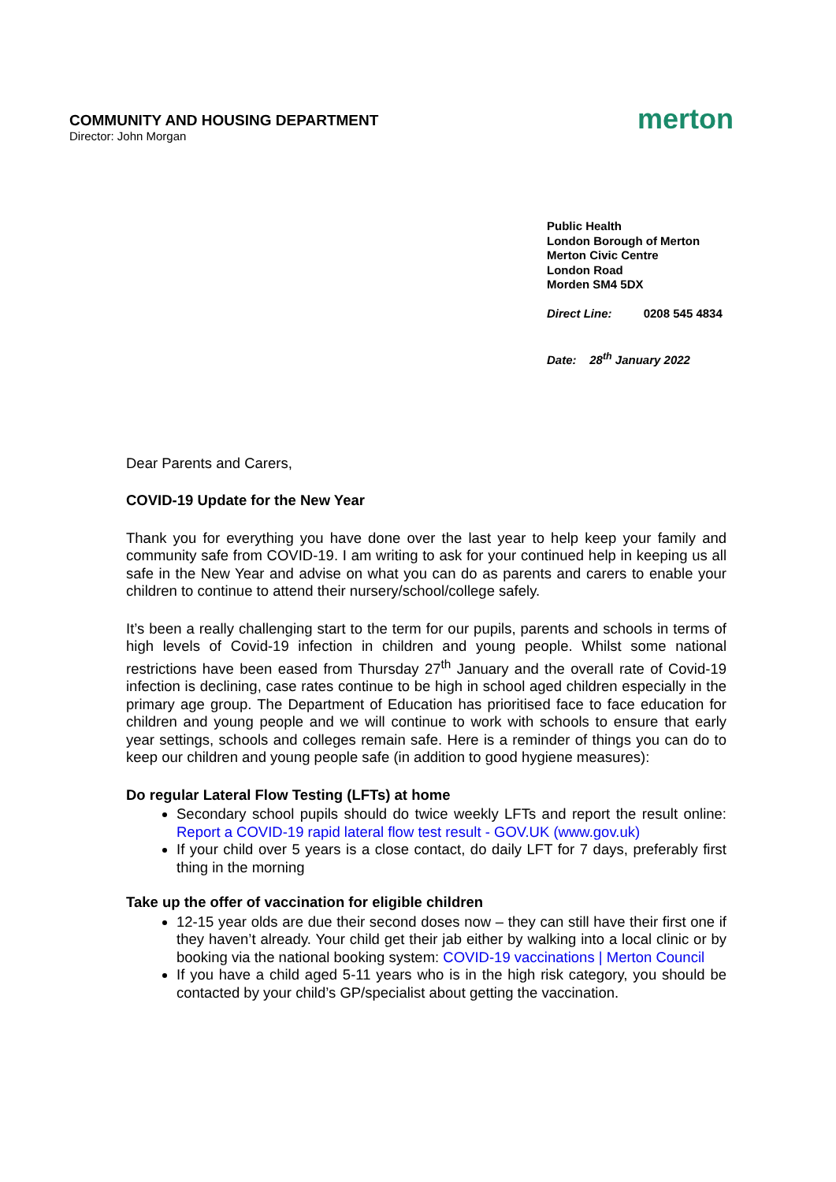COMMUNITY AND HOUSING DEPARTMENT
Director: John Morgan
merton
Public Health
London Borough of Merton
Merton Civic Centre
London Road
Morden SM4 5DX
Direct Line: 0208 545 4834
Date: 28<sup>th</sup> January 2022
Dear Parents and Carers,
COVID-19 Update for the New Year
Thank you for everything you have done over the last year to help keep your family and community safe from COVID-19. I am writing to ask for your continued help in keeping us all safe in the New Year and advise on what you can do as parents and carers to enable your children to continue to attend their nursery/school/college safely.
It’s been a really challenging start to the term for our pupils, parents and schools in terms of high levels of Covid-19 infection in children and young people. Whilst some national restrictions have been eased from Thursday 27<sup>th</sup> January and the overall rate of Covid-19 infection is declining, case rates continue to be high in school aged children especially in the primary age group. The Department of Education has prioritised face to face education for children and young people and we will continue to work with schools to ensure that early year settings, schools and colleges remain safe. Here is a reminder of things you can do to keep our children and young people safe (in addition to good hygiene measures):
Do regular Lateral Flow Testing (LFTs) at home
Secondary school pupils should do twice weekly LFTs and report the result online: Report a COVID-19 rapid lateral flow test result - GOV.UK (www.gov.uk)
If your child over 5 years is a close contact, do daily LFT for 7 days, preferably first thing in the morning
Take up the offer of vaccination for eligible children
12-15 year olds are due their second doses now – they can still have their first one if they haven’t already. Your child get their jab either by walking into a local clinic or by booking via the national booking system: COVID-19 vaccinations | Merton Council
If you have a child aged 5-11 years who is in the high risk category, you should be contacted by your child’s GP/specialist about getting the vaccination.